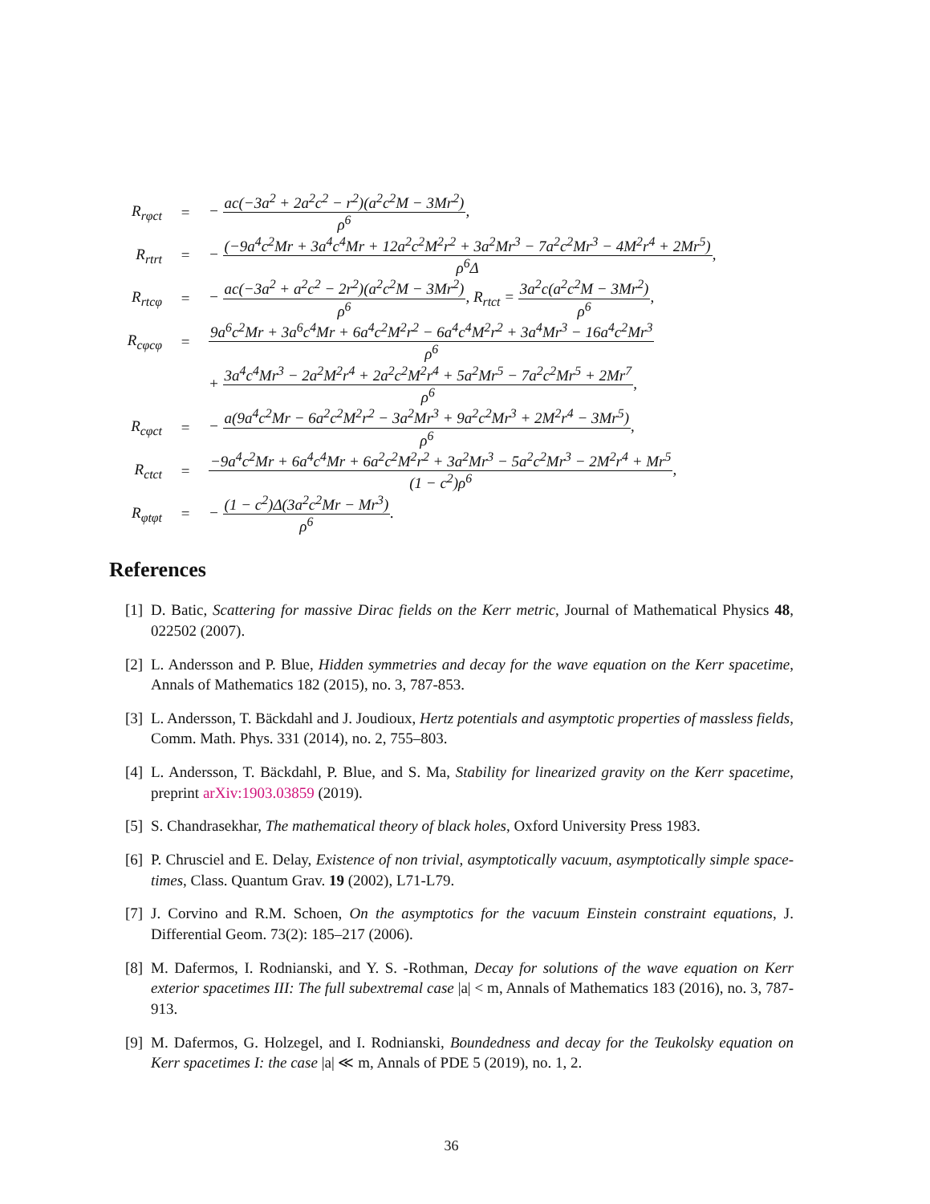| R<sub>rφct</sub> | = | − ac(−3a<sup>2</sup> + 2a<sup>2</sup>c<sup>2</sup> − r<sup>2</sup>)(a<sup>2</sup>c<sup>2</sup>M − 3Mr<sup>2</sup>) ρ<sup>6</sup> , |
| R<sub>rtrt</sub> | = | − (−9a<sup>4</sup>c<sup>2</sup>Mr + 3a<sup>4</sup>c<sup>4</sup>Mr + 12a<sup>2</sup>c<sup>2</sup>M<sup>2</sup>r<sup>2</sup> + 3a<sup>2</sup>Mr<sup>3</sup> − 7a<sup>2</sup>c<sup>2</sup>Mr<sup>3</sup> − 4M<sup>2</sup>r<sup>4</sup> + 2Mr<sup>5</sup>) ρ<sup>6</sup>Δ , |
| R<sub>rtcφ</sub> | = | − ac(−3a<sup>2</sup> + a<sup>2</sup>c<sup>2</sup> − 2r<sup>2</sup>)(a<sup>2</sup>c<sup>2</sup>M − 3Mr<sup>2</sup>) ρ<sup>6</sup> , R<sub>rtct</sub> = 3a<sup>2</sup>c(a<sup>2</sup>c<sup>2</sup>M − 3Mr<sup>2</sup>) ρ<sup>6</sup> , |
| R<sub>cφcφ</sub> | = | 9a<sup>6</sup>c<sup>2</sup>Mr + 3a<sup>6</sup>c<sup>4</sup>Mr + 6a<sup>4</sup>c<sup>2</sup>M<sup>2</sup>r<sup>2</sup> − 6a<sup>4</sup>c<sup>4</sup>M<sup>2</sup>r<sup>2</sup> + 3a<sup>4</sup>Mr<sup>3</sup> − 16a<sup>4</sup>c<sup>2</sup>Mr<sup>3</sup> ρ<sup>6</sup> |
| | | + 3a<sup>4</sup>c<sup>4</sup>Mr<sup>3</sup> − 2a<sup>2</sup>M<sup>2</sup>r<sup>4</sup> + 2a<sup>2</sup>c<sup>2</sup>M<sup>2</sup>r<sup>4</sup> + 5a<sup>2</sup>Mr<sup>5</sup> − 7a<sup>2</sup>c<sup>2</sup>Mr<sup>5</sup> + 2Mr<sup>7</sup> ρ<sup>6</sup> , |
| R<sub>cφct</sub> | = | − a(9a<sup>4</sup>c<sup>2</sup>Mr − 6a<sup>2</sup>c<sup>2</sup>M<sup>2</sup>r<sup>2</sup> − 3a<sup>2</sup>Mr<sup>3</sup> + 9a<sup>2</sup>c<sup>2</sup>Mr<sup>3</sup> + 2M<sup>2</sup>r<sup>4</sup> − 3Mr<sup>5</sup>) ρ<sup>6</sup> , |
| R<sub>ctct</sub> | = | −9a<sup>4</sup>c<sup>2</sup>Mr + 6a<sup>4</sup>c<sup>4</sup>Mr + 6a<sup>2</sup>c<sup>2</sup>M<sup>2</sup>r<sup>2</sup> + 3a<sup>2</sup>Mr<sup>3</sup> − 5a<sup>2</sup>c<sup>2</sup>Mr<sup>3</sup> − 2M<sup>2</sup>r<sup>4</sup> + Mr<sup>5</sup> (1 − c<sup>2</sup>)ρ<sup>6</sup> , |
| R<sub>φtφt</sub> | = | − (1 − c<sup>2</sup>)Δ(3a<sup>2</sup>c<sup>2</sup>Mr − Mr<sup>3</sup>) ρ<sup>6</sup> . |
References
[1] D. Batic, Scattering for massive Dirac fields on the Kerr metric, Journal of Mathematical Physics 48, 022502 (2007).
[2] L. Andersson and P. Blue, Hidden symmetries and decay for the wave equation on the Kerr spacetime, Annals of Mathematics 182 (2015), no. 3, 787-853.
[3] L. Andersson, T. Bäckdahl and J. Joudioux, Hertz potentials and asymptotic properties of massless fields, Comm. Math. Phys. 331 (2014), no. 2, 755–803.
[4] L. Andersson, T. Bäckdahl, P. Blue, and S. Ma, Stability for linearized gravity on the Kerr spacetime, preprint arXiv:1903.03859 (2019).
[5] S. Chandrasekhar, The mathematical theory of black holes, Oxford University Press 1983.
[6] P. Chrusciel and E. Delay, Existence of non trivial, asymptotically vacuum, asymptotically simple space-times, Class. Quantum Grav. 19 (2002), L71-L79.
[7] J. Corvino and R.M. Schoen, On the asymptotics for the vacuum Einstein constraint equations, J. Differential Geom. 73(2): 185–217 (2006).
[8] M. Dafermos, I. Rodnianski, and Y. S. -Rothman, Decay for solutions of the wave equation on Kerr exterior spacetimes III: The full subextremal case |a| < m, Annals of Mathematics 183 (2016), no. 3, 787-913.
[9] M. Dafermos, G. Holzegel, and I. Rodnianski, Boundedness and decay for the Teukolsky equation on Kerr spacetimes I: the case |a| ≪ m, Annals of PDE 5 (2019), no. 1, 2.
36